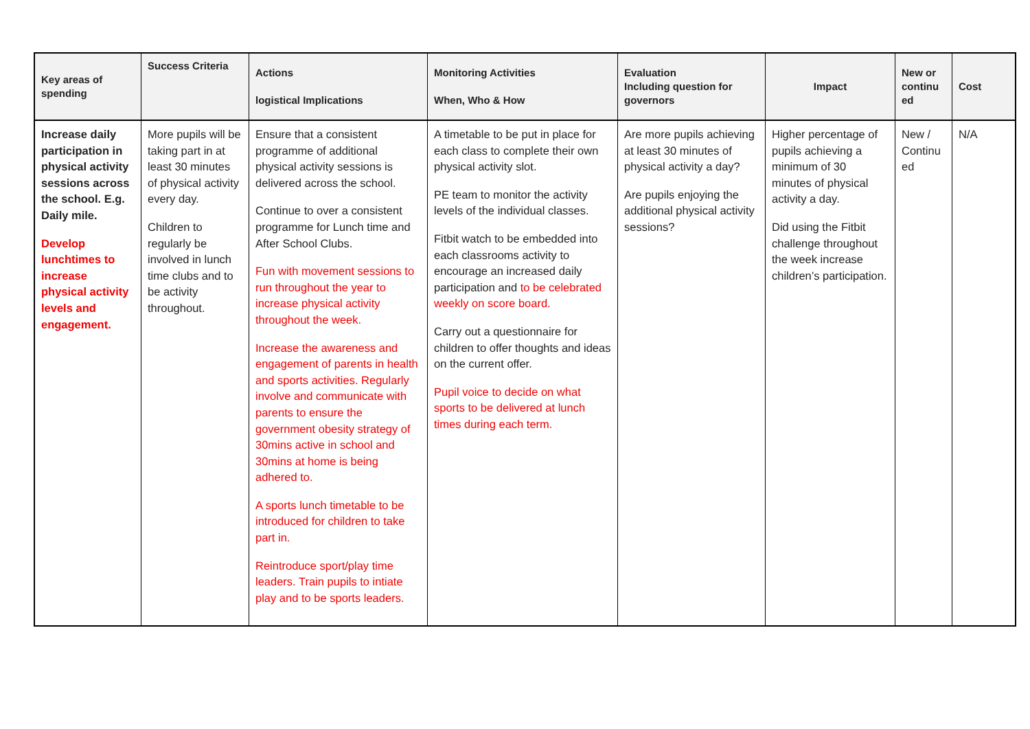| Key areas of spending | Success Criteria | Actions logistical Implications | Monitoring Activities When, Who & How | Evaluation Including question for governors | Impact | New or continu ed | Cost |
| --- | --- | --- | --- | --- | --- | --- | --- |
| Increase daily participation in physical activity sessions across the school. E.g. Daily mile. Develop lunchtimes to increase physical activity levels and engagement. | More pupils will be taking part in at least 30 minutes of physical activity every day. Children to regularly be involved in lunch time clubs and to be activity throughout. | Ensure that a consistent programme of additional physical activity sessions is delivered across the school. Continue to over a consistent programme for Lunch time and After School Clubs. Fun with movement sessions to run throughout the year to increase physical activity throughout the week. Increase the awareness and engagement of parents in health and sports activities. Regularly involve and communicate with parents to ensure the government obesity strategy of 30mins active in school and 30mins at home is being adhered to. A sports lunch timetable to be introduced for children to take part in. Reintroduce sport/play time leaders. Train pupils to intiate play and to be sports leaders. | A timetable to be put in place for each class to complete their own physical activity slot. PE team to monitor the activity levels of the individual classes. Fitbit watch to be embedded into each classrooms activity to encourage an increased daily participation and to be celebrated weekly on score board. Carry out a questionnaire for children to offer thoughts and ideas on the current offer. Pupil voice to decide on what sports to be delivered at lunch times during each term. | Are more pupils achieving at least 30 minutes of physical activity a day? Are pupils enjoying the additional physical activity sessions? | Higher percentage of pupils achieving a minimum of 30 minutes of physical activity a day. Did using the Fitbit challenge throughout the week increase children’s participation. | New / Continu ed | N/A |